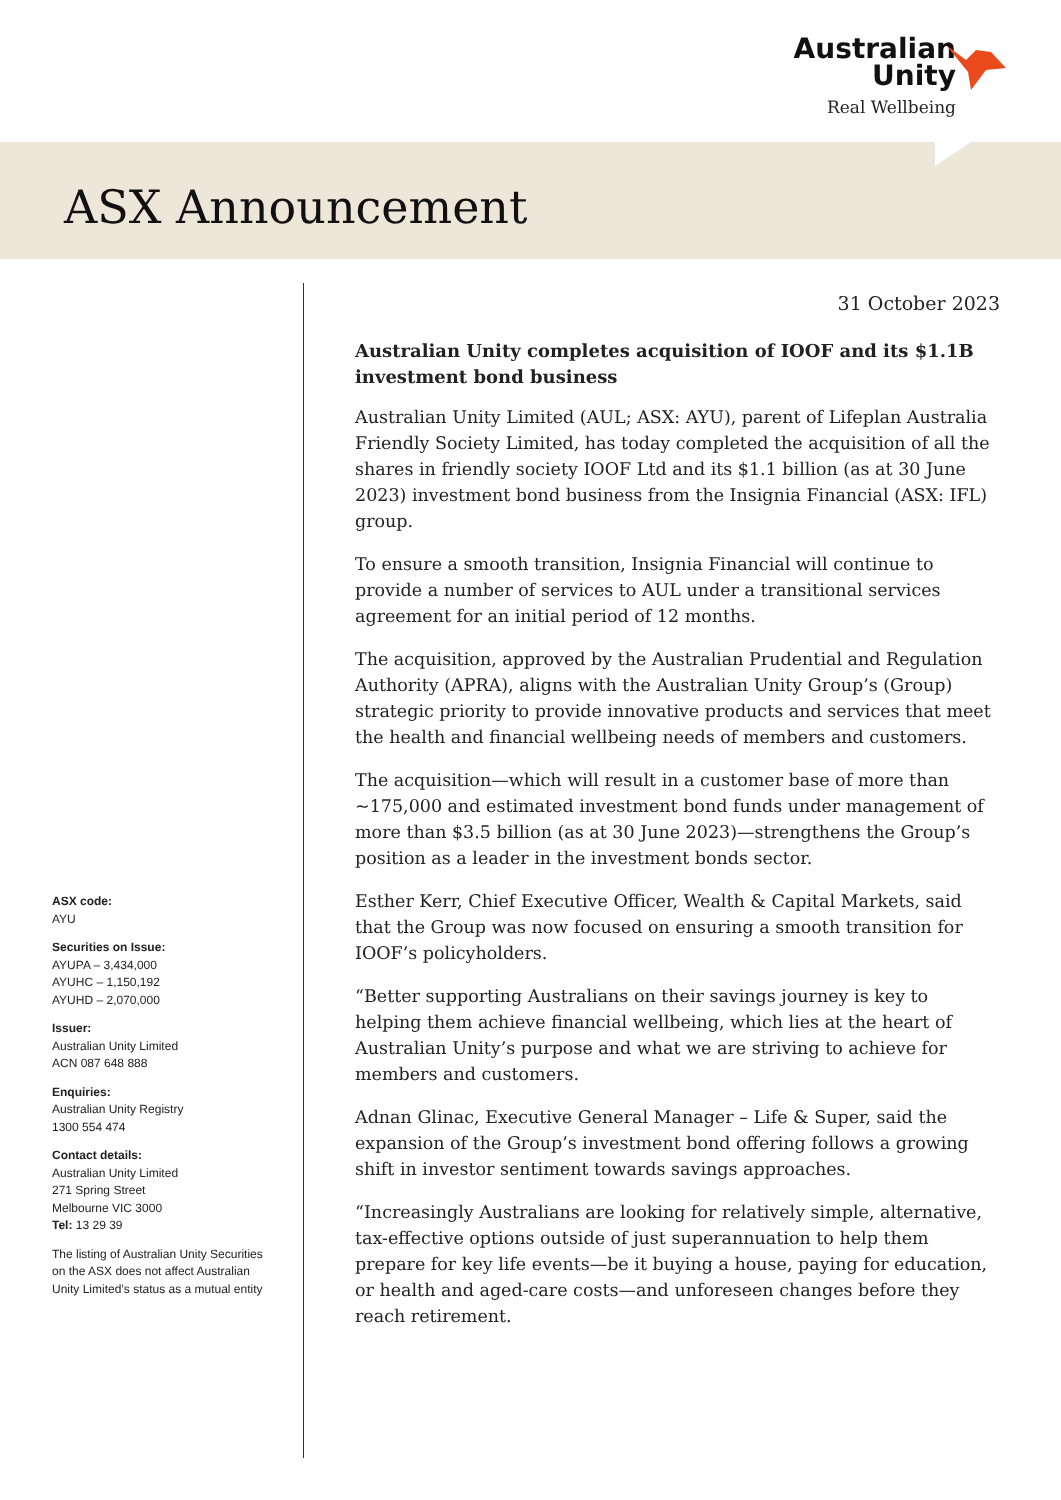Australian
Unity
Real Wellbeing
ASX Announcement
ASX code:
AYU
Securities on Issue:
AYUPA – 3,434,000
AYUHC – 1,150,192
AYUHD – 2,070,000
Issuer:
Australian Unity Limited
ACN 087 648 888
Enquiries:
Australian Unity Registry
1300 554 474
Contact details:
Australian Unity Limited
271 Spring Street
Melbourne VIC 3000
Tel: 13 29 39
The listing of Australian Unity Securities on the ASX does not affect Australian Unity Limited’s status as a mutual entity
31 October 2023
Australian Unity completes acquisition of IOOF and its $1.1B investment bond business
Australian Unity Limited (AUL; ASX: AYU), parent of Lifeplan Australia Friendly Society Limited, has today completed the acquisition of all the shares in friendly society IOOF Ltd and its $1.1 billion (as at 30 June 2023) investment bond business from the Insignia Financial (ASX: IFL) group.
To ensure a smooth transition, Insignia Financial will continue to provide a number of services to AUL under a transitional services agreement for an initial period of 12 months.
The acquisition, approved by the Australian Prudential and Regulation Authority (APRA), aligns with the Australian Unity Group’s (Group) strategic priority to provide innovative products and services that meet the health and financial wellbeing needs of members and customers.
The acquisition—which will result in a customer base of more than ~175,000 and estimated investment bond funds under management of more than $3.5 billion (as at 30 June 2023)—strengthens the Group’s position as a leader in the investment bonds sector.
Esther Kerr, Chief Executive Officer, Wealth & Capital Markets, said that the Group was now focused on ensuring a smooth transition for IOOF’s policyholders.
“Better supporting Australians on their savings journey is key to helping them achieve financial wellbeing, which lies at the heart of Australian Unity’s purpose and what we are striving to achieve for members and customers.
Adnan Glinac, Executive General Manager – Life & Super, said the expansion of the Group’s investment bond offering follows a growing shift in investor sentiment towards savings approaches.
“Increasingly Australians are looking for relatively simple, alternative, tax-effective options outside of just superannuation to help them prepare for key life events—be it buying a house, paying for education, or health and aged-care costs—and unforeseen changes before they reach retirement.